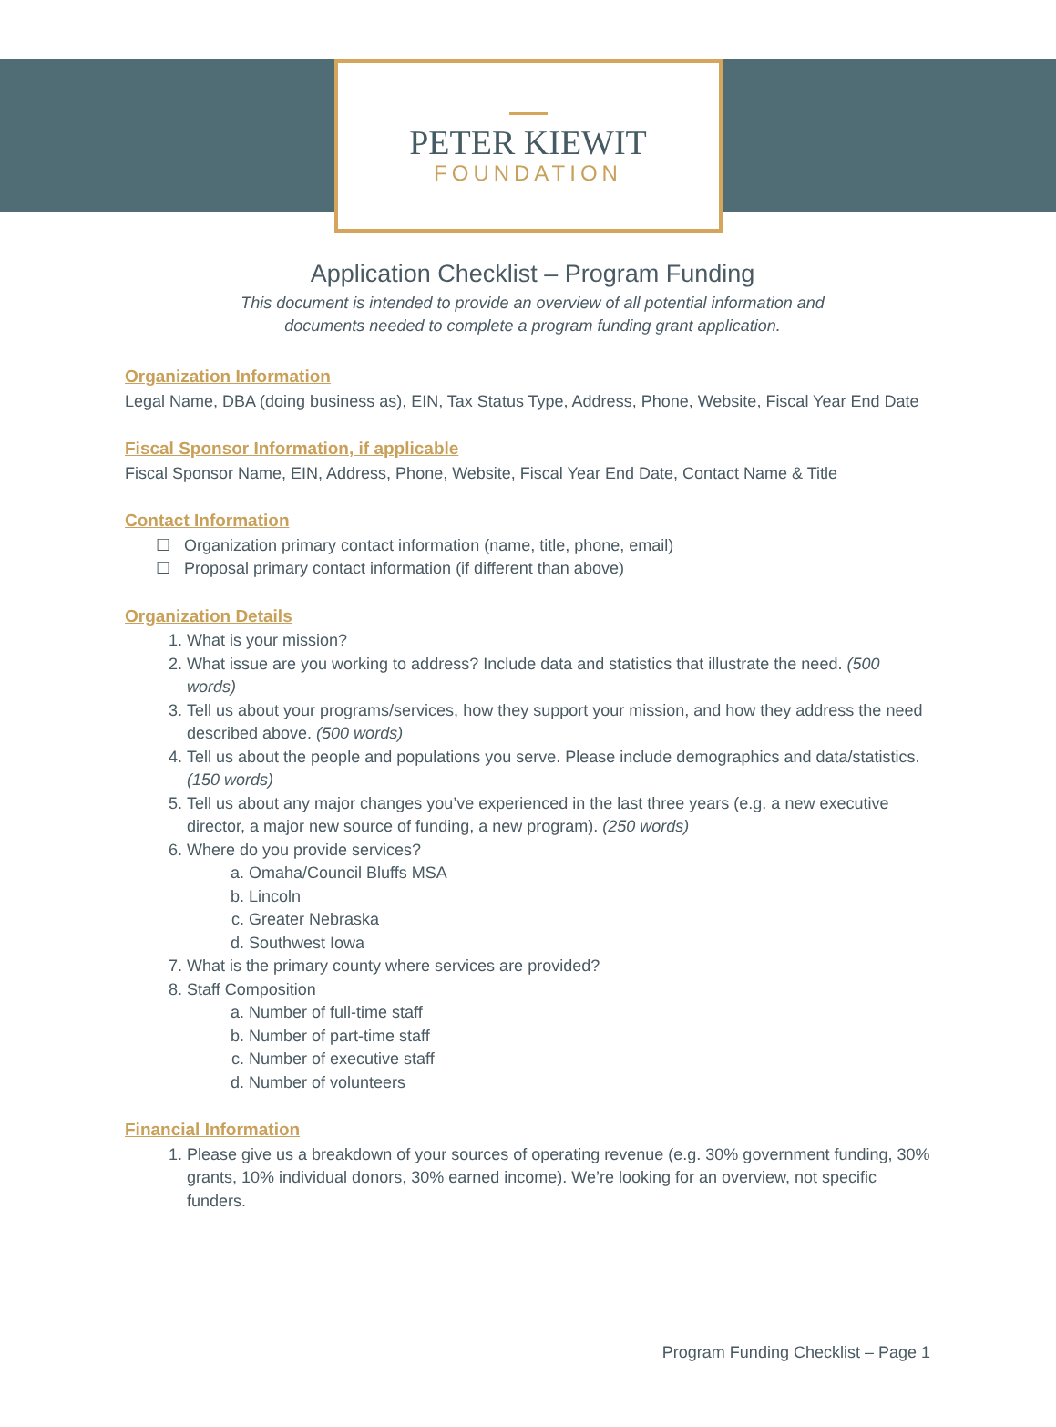PETER KIEWIT
FOUNDATION
Application Checklist – Program Funding
This document is intended to provide an overview of all potential information and
documents needed to complete a program funding grant application.
Organization Information
Legal Name, DBA (doing business as), EIN, Tax Status Type, Address, Phone, Website, Fiscal Year End Date
Fiscal Sponsor Information, if applicable
Fiscal Sponsor Name, EIN, Address, Phone, Website, Fiscal Year End Date, Contact Name & Title
Contact Information
☐ Organization primary contact information (name, title, phone, email)
☐ Proposal primary contact information (if different than above)
Organization Details
1. What is your mission?
2. What issue are you working to address? Include data and statistics that illustrate the need. (500 words)
3. Tell us about your programs/services, how they support your mission, and how they address the need described above. (500 words)
4. Tell us about the people and populations you serve. Please include demographics and data/statistics. (150 words)
5. Tell us about any major changes you’ve experienced in the last three years (e.g. a new executive director, a major new source of funding, a new program). (250 words)
6. Where do you provide services?
a. Omaha/Council Bluffs MSA
b. Lincoln
c. Greater Nebraska
d. Southwest Iowa
7. What is the primary county where services are provided?
8. Staff Composition
a. Number of full-time staff
b. Number of part-time staff
c. Number of executive staff
d. Number of volunteers
Financial Information
1. Please give us a breakdown of your sources of operating revenue (e.g. 30% government funding, 30% grants, 10% individual donors, 30% earned income). We’re looking for an overview, not specific funders.
Program Funding Checklist – Page 1